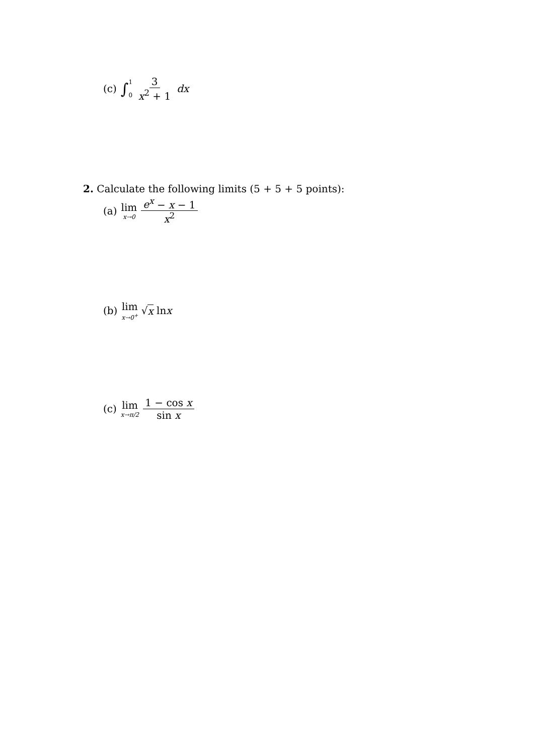(c) ∫ 1 0 3 x<sup>2</sup> + 1 dx
2. Calculate the following limits (5 + 5 + 5 points):
(a) lim x→0 e<sup>x</sup> − x − 1 x<sup>2</sup>
(b) lim x→0<sup>+</sup> √ x ln x
(c) lim x→π/2 1 − cos x sin x